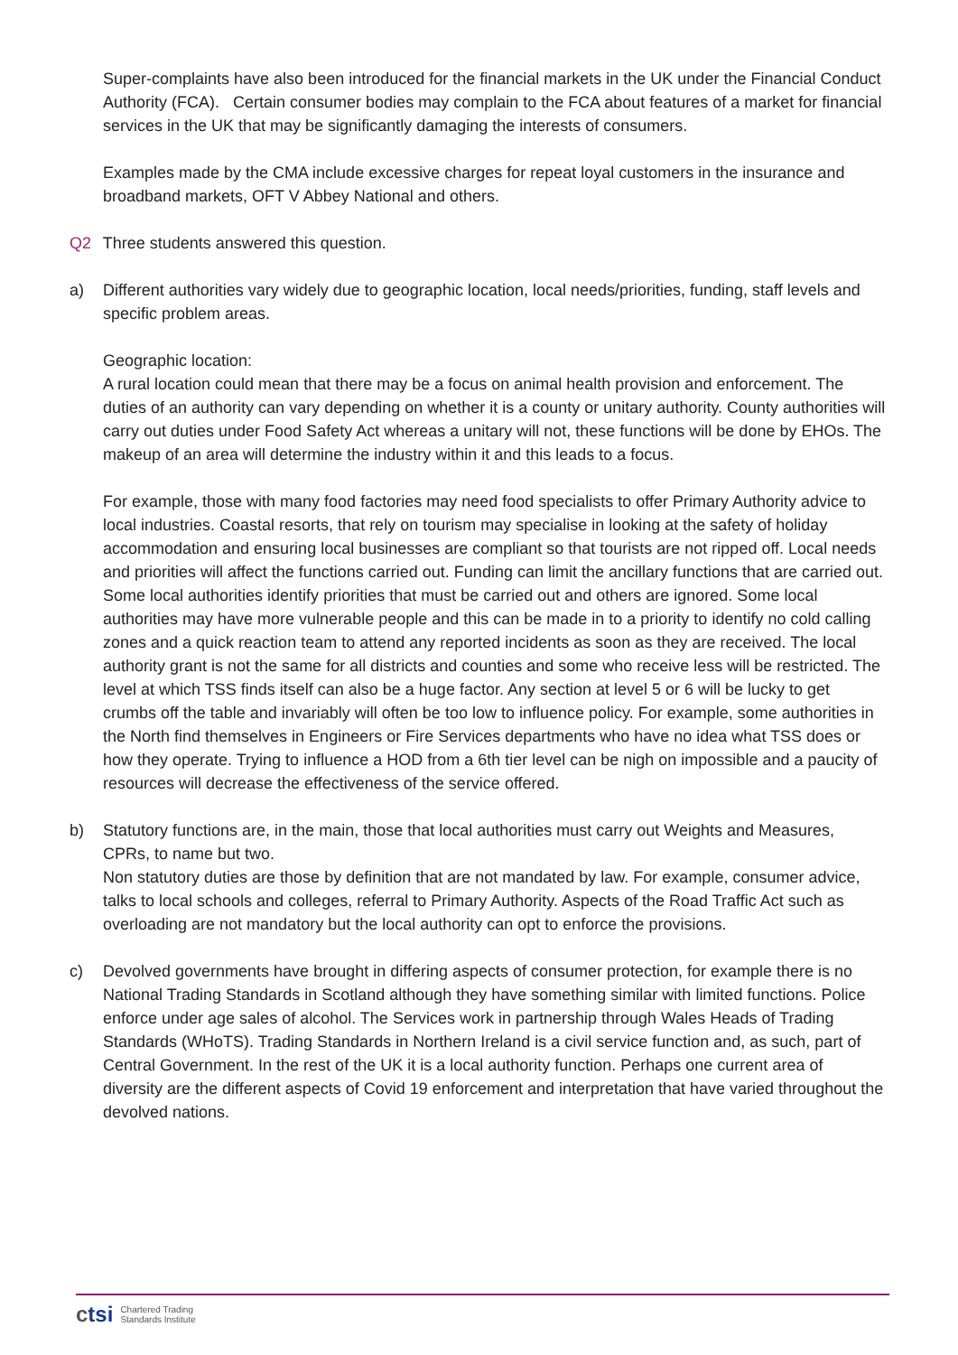Super-complaints have also been introduced for the financial markets in the UK under the Financial Conduct Authority (FCA). Certain consumer bodies may complain to the FCA about features of a market for financial services in the UK that may be significantly damaging the interests of consumers.
Examples made by the CMA include excessive charges for repeat loyal customers in the insurance and broadband markets, OFT V Abbey National and others.
Q2 Three students answered this question.
a) Different authorities vary widely due to geographic location, local needs/priorities, funding, staff levels and specific problem areas.
Geographic location:
A rural location could mean that there may be a focus on animal health provision and enforcement. The duties of an authority can vary depending on whether it is a county or unitary authority. County authorities will carry out duties under Food Safety Act whereas a unitary will not, these functions will be done by EHOs. The makeup of an area will determine the industry within it and this leads to a focus.
For example, those with many food factories may need food specialists to offer Primary Authority advice to local industries. Coastal resorts, that rely on tourism may specialise in looking at the safety of holiday accommodation and ensuring local businesses are compliant so that tourists are not ripped off. Local needs and priorities will affect the functions carried out. Funding can limit the ancillary functions that are carried out. Some local authorities identify priorities that must be carried out and others are ignored. Some local authorities may have more vulnerable people and this can be made in to a priority to identify no cold calling zones and a quick reaction team to attend any reported incidents as soon as they are received. The local authority grant is not the same for all districts and counties and some who receive less will be restricted. The level at which TSS finds itself can also be a huge factor. Any section at level 5 or 6 will be lucky to get crumbs off the table and invariably will often be too low to influence policy. For example, some authorities in the North find themselves in Engineers or Fire Services departments who have no idea what TSS does or how they operate. Trying to influence a HOD from a 6th tier level can be nigh on impossible and a paucity of resources will decrease the effectiveness of the service offered.
b) Statutory functions are, in the main, those that local authorities must carry out Weights and Measures, CPRs, to name but two.
Non statutory duties are those by definition that are not mandated by law. For example, consumer advice, talks to local schools and colleges, referral to Primary Authority. Aspects of the Road Traffic Act such as overloading are not mandatory but the local authority can opt to enforce the provisions.
c) Devolved governments have brought in differing aspects of consumer protection, for example there is no National Trading Standards in Scotland although they have something similar with limited functions. Police enforce under age sales of alcohol. The Services work in partnership through Wales Heads of Trading Standards (WHoTS). Trading Standards in Northern Ireland is a civil service function and, as such, part of Central Government. In the rest of the UK it is a local authority function. Perhaps one current area of diversity are the different aspects of Covid 19 enforcement and interpretation that have varied throughout the devolved nations.
ctsi
Chartered Trading
Standards Institute